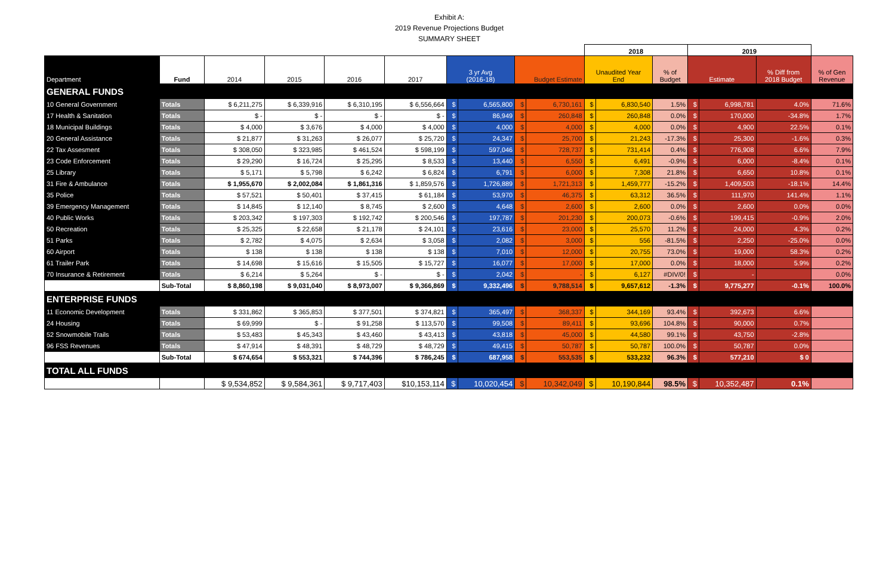Exhibit A:
2019 Revenue Projections Budget
SUMMARY SHEET
| | | | | | | | | | | 2018 | | | 2019 | | | |
| --- | --- | --- | --- | --- | --- | --- | --- | --- | --- | --- | --- | --- | --- | --- | --- | --- |
| Department | Fund | 2014 | 2015 | 2016 | 2017 | 3 yr Avg (2016-18) | | Budget Estimate | | Unaudited Year End | | % of Budget | Estimate | | % Diff from 2018 Budget | % of Gen Revenue |
| GENERAL FUNDS | | | | | | | | | | | | | | | | |
| 10 General Government | Totals | $ 6,211,275 | $ 6,339,916 | $ 6,310,195 | $ 6,556,664 | $ | 6,565,800 | $ | 6,730,161 | $ | 6,830,540 | 1.5% | $ | 6,998,781 | 4.0% | 71.6% |
| 17 Health & Sanitation | Totals | $ - | $ - | $ - | $ - | $ | 86,949 | $ | 260,848 | $ | 260,848 | 0.0% | $ | 170,000 | -34.8% | 1.7% |
| 18 Municipal Buildings | Totals | $ 4,000 | $ 3,676 | $ 4,000 | $ 4,000 | $ | 4,000 | $ | 4,000 | $ | 4,000 | 0.0% | $ | 4,900 | 22.5% | 0.1% |
| 20 General Assistance | Totals | $ 21,877 | $ 31,263 | $ 26,077 | $ 25,720 | $ | 24,347 | $ | 25,700 | $ | 21,243 | -17.3% | $ | 25,300 | -1.6% | 0.3% |
| 22 Tax Assesment | Totals | $ 308,050 | $ 323,985 | $ 461,524 | $ 598,199 | $ | 597,046 | $ | 728,737 | $ | 731,414 | 0.4% | $ | 776,908 | 6.6% | 7.9% |
| 23 Code Enforcement | Totals | $ 29,290 | $ 16,724 | $ 25,295 | $ 8,533 | $ | 13,440 | $ | 6,550 | $ | 6,491 | -0.9% | $ | 6,000 | -8.4% | 0.1% |
| 25 Library | Totals | $ 5,171 | $ 5,798 | $ 6,242 | $ 6,824 | $ | 6,791 | $ | 6,000 | $ | 7,308 | 21.8% | $ | 6,650 | 10.8% | 0.1% |
| 31 Fire & Ambulance | Totals | $ 1,955,670 | $ 2,002,084 | $ 1,861,316 | $ 1,859,576 | $ | 1,726,889 | $ | 1,721,313 | $ | 1,459,777 | -15.2% | $ | 1,409,503 | -18.1% | 14.4% |
| 35 Police | Totals | $ 57,521 | $ 50,401 | $ 37,415 | $ 61,184 | $ | 53,970 | $ | 46,375 | $ | 63,312 | 36.5% | $ | 111,970 | 141.4% | 1.1% |
| 39 Emergency Management | Totals | $ 14,845 | $ 12,140 | $ 8,745 | $ 2,600 | $ | 4,648 | $ | 2,600 | $ | 2,600 | 0.0% | $ | 2,600 | 0.0% | 0.0% |
| 40 Public Works | Totals | $ 203,342 | $ 197,303 | $ 192,742 | $ 200,546 | $ | 197,787 | $ | 201,230 | $ | 200,073 | -0.6% | $ | 199,415 | -0.9% | 2.0% |
| 50 Recreation | Totals | $ 25,325 | $ 22,658 | $ 21,178 | $ 24,101 | $ | 23,616 | $ | 23,000 | $ | 25,570 | 11.2% | $ | 24,000 | 4.3% | 0.2% |
| 51 Parks | Totals | $ 2,782 | $ 4,075 | $ 2,634 | $ 3,058 | $ | 2,082 | $ | 3,000 | $ | 556 | -81.5% | $ | 2,250 | -25.0% | 0.0% |
| 60 Airport | Totals | $ 138 | $ 138 | $ 138 | $ 138 | $ | 7,010 | $ | 12,000 | $ | 20,755 | 73.0% | $ | 19,000 | 58.3% | 0.2% |
| 61 Trailer Park | Totals | $ 14,698 | $ 15,616 | $ 15,505 | $ 15,727 | $ | 16,077 | $ | 17,000 | $ | 17,000 | 0.0% | $ | 18,000 | 5.9% | 0.2% |
| 70 Insurance & Retirement | Totals | $ 6,214 | $ 5,264 | $ - | $ - | $ | 2,042 | $ | - | $ | 6,127 | #DIV/0! | $ | - | | 0.0% |
| | Sub-Total | $ 8,860,198 | $ 9,031,040 | $ 8,973,007 | $ 9,366,869 | $ | 9,332,496 | $ | 9,788,514 | $ | 9,657,612 | -1.3% | $ | 9,775,277 | -0.1% | 100.0% |
| ENTERPRISE FUNDS | | | | | | | | | | | | | | | | |
| 11 Economic Development | Totals | $ 331,862 | $ 365,853 | $ 377,501 | $ 374,821 | $ | 365,497 | $ | 368,337 | $ | 344,169 | 93.4% | $ | 392,673 | 6.6% | |
| 24 Housing | Totals | $ 69,999 | $ - | $ 91,258 | $ 113,570 | $ | 99,508 | $ | 89,411 | $ | 93,696 | 104.8% | $ | 90,000 | 0.7% | |
| 52 Snowmobile Trails | Totals | $ 53,483 | $ 45,343 | $ 43,460 | $ 43,413 | $ | 43,818 | $ | 45,000 | $ | 44,580 | 99.1% | $ | 43,750 | -2.8% | |
| 96 FSS Revenues | Totals | $ 47,914 | $ 48,391 | $ 48,729 | $ 48,729 | $ | 49,415 | $ | 50,787 | $ | 50,787 | 100.0% | $ | 50,787 | 0.0% | |
| | Sub-Total | $ 674,654 | $ 553,321 | $ 744,396 | $ 786,245 | $ | 687,958 | $ | 553,535 | $ | 533,232 | 96.3% | $ | 577,210 | $ 0 | |
| TOTAL ALL FUNDS | | | | | | | | | | | | | | | | |
| | | $ 9,534,852 | $ 9,584,361 | $ 9,717,403 | $10,153,114 | $ | 10,020,454 | $ | 10,342,049 | $ | 10,190,844 | 98.5% | $ | 10,352,487 | 0.1% | |